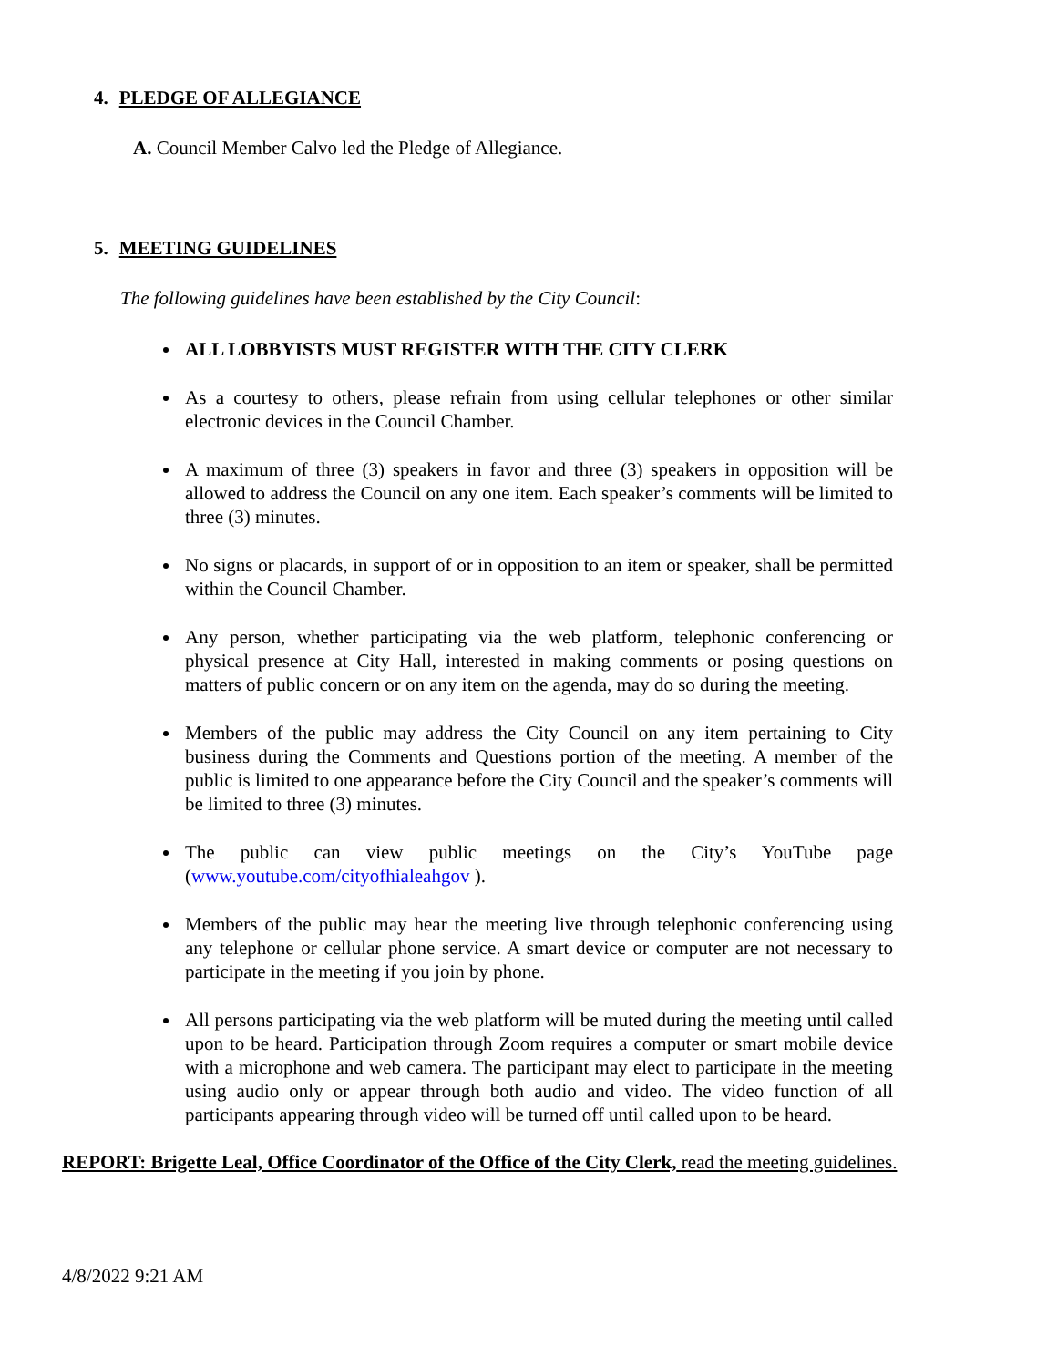4. PLEDGE OF ALLEGIANCE
A. Council Member Calvo led the Pledge of Allegiance.
5. MEETING GUIDELINES
The following guidelines have been established by the City Council:
ALL LOBBYISTS MUST REGISTER WITH THE CITY CLERK
As a courtesy to others, please refrain from using cellular telephones or other similar electronic devices in the Council Chamber.
A maximum of three (3) speakers in favor and three (3) speakers in opposition will be allowed to address the Council on any one item. Each speaker’s comments will be limited to three (3) minutes.
No signs or placards, in support of or in opposition to an item or speaker, shall be permitted within the Council Chamber.
Any person, whether participating via the web platform, telephonic conferencing or physical presence at City Hall, interested in making comments or posing questions on matters of public concern or on any item on the agenda, may do so during the meeting.
Members of the public may address the City Council on any item pertaining to City business during the Comments and Questions portion of the meeting. A member of the public is limited to one appearance before the City Council and the speaker’s comments will be limited to three (3) minutes.
The public can view public meetings on the City’s YouTube page (www.youtube.com/cityofhialeahgov ).
Members of the public may hear the meeting live through telephonic conferencing using any telephone or cellular phone service. A smart device or computer are not necessary to participate in the meeting if you join by phone.
All persons participating via the web platform will be muted during the meeting until called upon to be heard. Participation through Zoom requires a computer or smart mobile device with a microphone and web camera. The participant may elect to participate in the meeting using audio only or appear through both audio and video. The video function of all participants appearing through video will be turned off until called upon to be heard.
REPORT: Brigette Leal, Office Coordinator of the Office of the City Clerk, read the meeting guidelines.
4/8/2022 9:21 AM